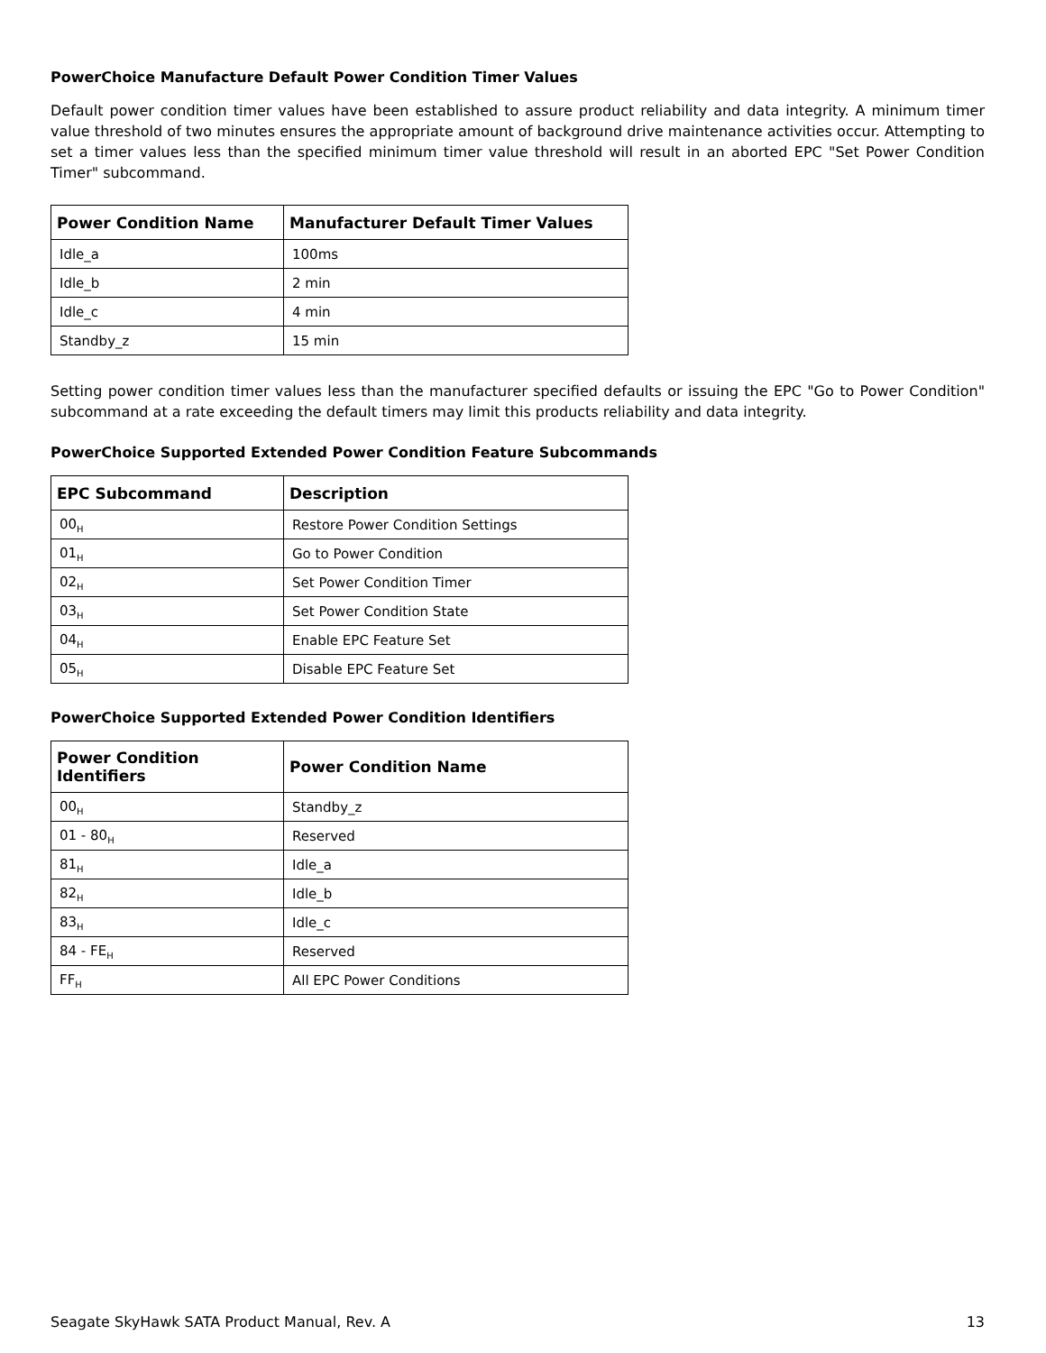PowerChoice Manufacture Default Power Condition Timer Values
Default power condition timer values have been established to assure product reliability and data integrity. A minimum timer value threshold of two minutes ensures the appropriate amount of background drive maintenance activities occur. Attempting to set a timer values less than the specified minimum timer value threshold will result in an aborted EPC "Set Power Condition Timer" subcommand.
| Power Condition Name | Manufacturer Default Timer Values |
| --- | --- |
| Idle_a | 100ms |
| Idle_b | 2 min |
| Idle_c | 4 min |
| Standby_z | 15 min |
Setting power condition timer values less than the manufacturer specified defaults or issuing the EPC "Go to Power Condition" subcommand at a rate exceeding the default timers may limit this products reliability and data integrity.
PowerChoice Supported Extended Power Condition Feature Subcommands
| EPC Subcommand | Description |
| --- | --- |
| 00<sub>H</sub> | Restore Power Condition Settings |
| 01<sub>H</sub> | Go to Power Condition |
| 02<sub>H</sub> | Set Power Condition Timer |
| 03<sub>H</sub> | Set Power Condition State |
| 04<sub>H</sub> | Enable EPC Feature Set |
| 05<sub>H</sub> | Disable EPC Feature Set |
PowerChoice Supported Extended Power Condition Identifiers
| Power Condition Identifiers | Power Condition Name |
| --- | --- |
| 00<sub>H</sub> | Standby_z |
| 01 - 80<sub>H</sub> | Reserved |
| 81<sub>H</sub> | Idle_a |
| 82<sub>H</sub> | Idle_b |
| 83<sub>H</sub> | Idle_c |
| 84 - FE<sub>H</sub> | Reserved |
| FF<sub>H</sub> | All EPC Power Conditions |
Seagate SkyHawk SATA Product Manual, Rev. A 13